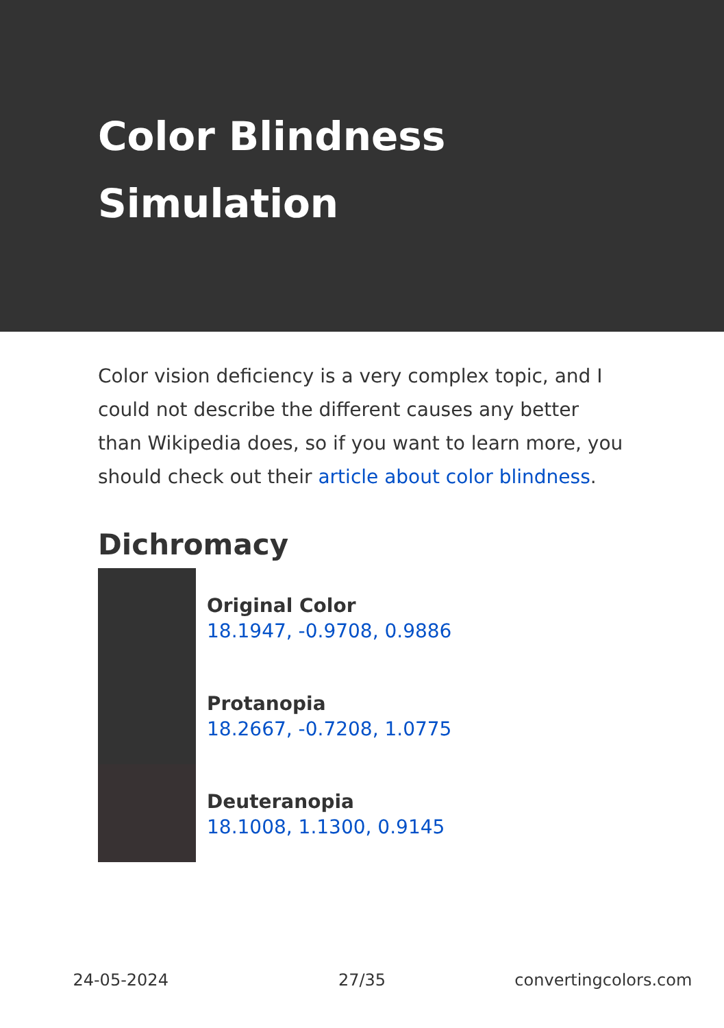Color Blindness Simulation
Color vision deficiency is a very complex topic, and I could not describe the different causes any better than Wikipedia does, so if you want to learn more, you should check out their article about color blindness.
Dichromacy
Original Color
18.1947, -0.9708, 0.9886
Protanopia
18.2667, -0.7208, 1.0775
Deuteranopia
18.1008, 1.1300, 0.9145
24-05-2024 27/35 convertingcolors.com